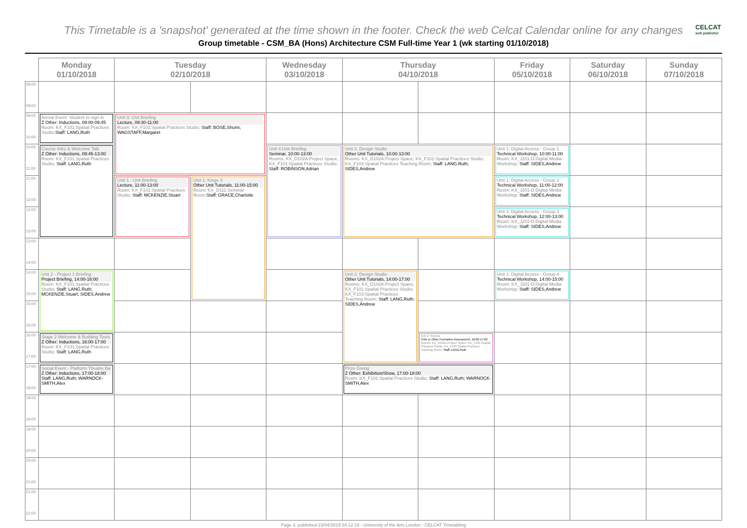This Timetable is a 'snapshot' generated at the time shown in the footer. Check the web Celcat Calendar online for any changes
CELCAT
web publisher
Group timetable - CSM_BA (Hons) Architecture CSM Full-time Year 1 (wk starting 01/10/2018)
| | Monday 01/10/2018 | Tuesday 02/10/2018 | | Wednesday 03/10/2018 | Thursday 04/10/2018 | | Friday 05/10/2018 | Saturday 06/10/2018 | Sunday 07/10/2018 |
| --- | --- | --- | --- | --- | --- | --- | --- | --- | --- |
| 08:00 09:00 | | | | | | | | | |
| 09:00 10:00 | Arrival Event: Student to sign in Z Other: Inductions, 09:00-09:45 Room: KX_F101:Spatial Practices Studio; Staff: LANG,Ruth | Unit 3: Unit Briefing Lecture, 09:30-11:00 Room: KX_F101:Spatial Practices Studio; Staff: BOSE,Shumi; WAGSTAFF,Margaret | | | | | | | |
| 10:00 11:00 | Course Intro & Welcome Talk Z Other: Inductions, 09:45-13:00 Room: KX_F101:Spatial Practices Studio; Staff: LANG,Ruth | | | Unit 4:Unit Briefing Seminar, 10:00-13:00 Rooms: KX_D102A:Project Space; KX_F101:Spatial Practices Studio; Staff: ROBINSON,Adrian | Unit 2: Design Studio Other Unit Tutorials, 10:00-13:00 Rooms: KX_D102A:Project Space; KX_F101:Spatial Practices Studio; KX_F103:Spatial Practices Teaching Room; Staff: LANG,Ruth; SIDES,Andrew | | Unit 1: Digital Access - Group 1 Technical Workshop, 10:00-11:00 Room: KX_J201-D:Digital Media Workshop; Staff: SIDES,Andrew | | |
| 11:00 12:00 | | Unit 1 : Unit Briefing Lecture, 11:00-13:00 Room: KX_F101:Spatial Practices Studio; Staff: MCKENZIE,Stuart | Unit 1: Kings X Other Unit Tutorials, 11:00-15:00 Room: KX_D111:Seminar Room; Staff: GRACE,Charlotte | | | | Unit 1: Digital Access - Group 2 Technical Workshop, 11:00-12:00 Room: KX_J201-D:Digital Media Workshop; Staff: SIDES,Andrew | | |
| 12:00 13:00 | | | | | | | Unit 1: Digital Access - Group 3 Technical Workshop, 12:00-13:00 Room: KX_J201-D:Digital Media Workshop; Staff: SIDES,Andrew | | |
| 13:00 14:00 | | | | | | | | | |
| 14:00 15:00 | Unit 2 - Project 1 Briefing Project Briefing, 14:00-16:00 Room: KX_F101:Spatial Practices Studio; Staff: LANG,Ruth; MCKENZIE,Stuart; SIDES,Andrew | | | | Unit 2: Design Studio Other Unit Tutorials, 14:00-17:00 Rooms: KX_D102A:Project Space; KX_F101:Spatial Practices Studio; KX_F103:Spatial Practices Teaching Room; Staff: LANG,Ruth; SIDES,Andrew | | Unit 1: Digital Access - Group 4 Technical Workshop, 14:00-15:00 Room: KX_J201-D:Digital Media Workshop; Staff: SIDES,Andrew | | |
| 15:00 16:00 | | | | | | | | | |
| 16:00 17:00 | Stage 2 Welcome & Building Tours Z Other: Inductions, 16:00-17:00 Room: KX_F101:Spatial Practices Studio; Staff: LANG,Ruth | | | | | Unit 2: Review Crits or Other Formative Assessment, 16:00-17:00 Rooms: KX_D102A:Project Space; KX_F101:Spatial Practices Studio; KX_F103:Spatial Practices Teaching Room; Staff: LANG,Ruth | | | |
| 17:00 18:00 | Social Event - Platform Theatre Ba Z Other: Inductions, 17:00-18:00 Staff: LANG,Ruth; WARNOCK-SMITH,Alex | | | | Prize Giving Z Other: Exhibition/Show, 17:00-18:00 Room: KX_F101:Spatial Practices Studio; Staff: LANG,Ruth; WARNOCK-SMITH,Alex | | | | |
| 18:00 19:00 | | | | | | | | | |
| 19:00 20:00 | | | | | | | | | |
| 20:00 21:00 | | | | | | | | | |
| 21:00 22:00 | | | | | | | | | |
Page 3, published 23/04/2019 04:12:19 - University of the Arts London - CELCAT Timetabling